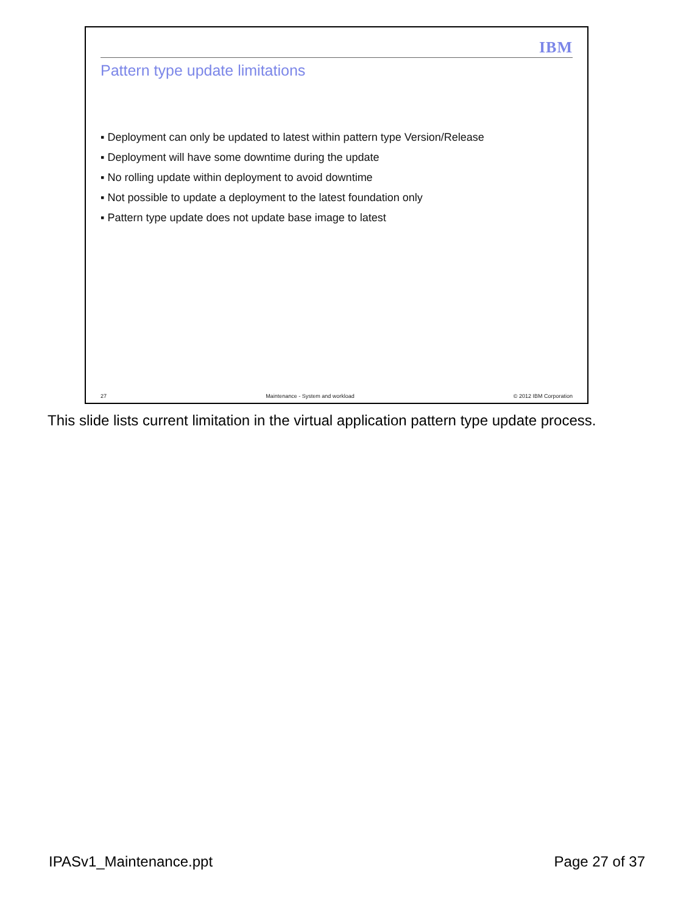IBM
Pattern type update limitations
▪ Deployment can only be updated to latest within pattern type Version/Release
▪ Deployment will have some downtime during the update
▪ No rolling update within deployment to avoid downtime
▪ Not possible to update a deployment to the latest foundation only
▪ Pattern type update does not update base image to latest
27 Maintenance - System and workload © 2012 IBM Corporation
This slide lists current limitation in the virtual application pattern type update process.
IPASv1_Maintenance.ppt Page 27 of 37